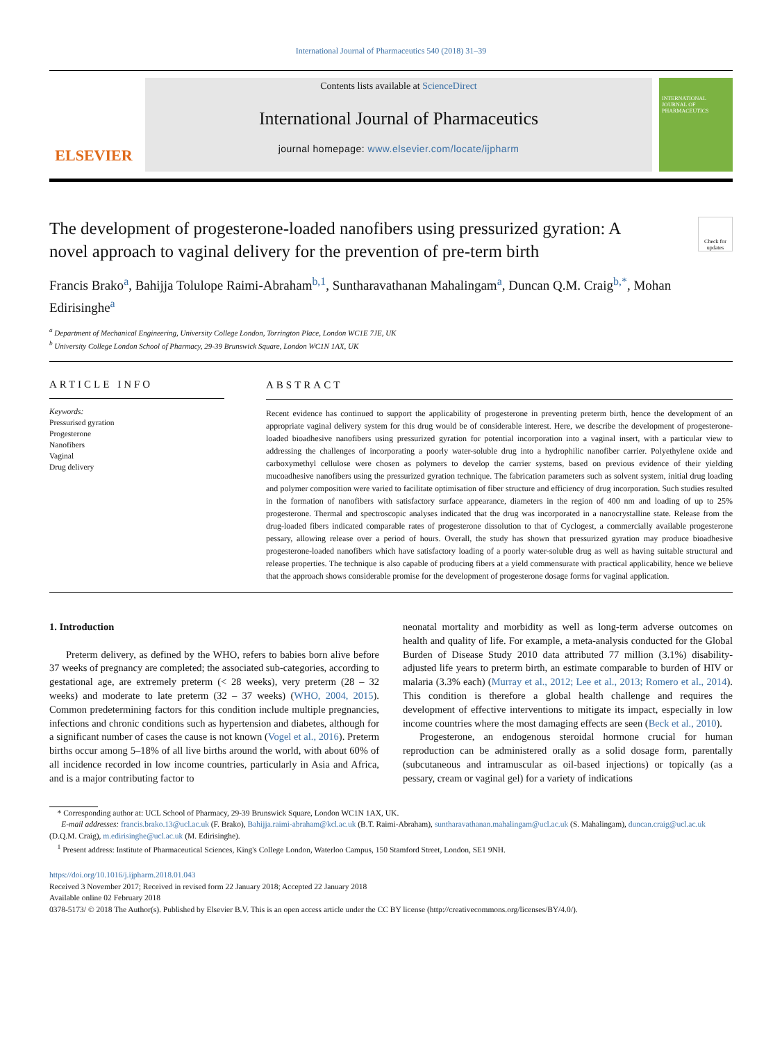International Journal of Pharmaceutics 540 (2018) 31–39
ELSEVIER
Contents lists available at ScienceDirect
International Journal of Pharmaceutics
journal homepage: www.elsevier.com/locate/ijpharm
INTERNATIONAL JOURNAL OF PHARMACEUTICS
The development of progesterone-loaded nanofibers using pressurized gyration: A novel approach to vaginal delivery for the prevention of pre-term birth
Check for updates
Francis Brako<sup>a</sup>, Bahijja Tolulope Raimi-Abraham<sup>b,1</sup>, Suntharavathanan Mahalingam<sup>a</sup>, Duncan Q.M. Craig<sup>b,*</sup>, Mohan Edirisinghe<sup>a</sup>
<sup>a</sup> Department of Mechanical Engineering, University College London, Torrington Place, London WC1E 7JE, UK
<sup>b</sup> University College London School of Pharmacy, 29-39 Brunswick Square, London WC1N 1AX, UK
ARTICLE INFO
Keywords:
Pressurised gyration
Progesterone
Nanofibers
Vaginal
Drug delivery
ABSTRACT
Recent evidence has continued to support the applicability of progesterone in preventing preterm birth, hence the development of an appropriate vaginal delivery system for this drug would be of considerable interest. Here, we describe the development of progesterone-loaded bioadhesive nanofibers using pressurized gyration for potential incorporation into a vaginal insert, with a particular view to addressing the challenges of incorporating a poorly water-soluble drug into a hydrophilic nanofiber carrier. Polyethylene oxide and carboxymethyl cellulose were chosen as polymers to develop the carrier systems, based on previous evidence of their yielding mucoadhesive nanofibers using the pressurized gyration technique. The fabrication parameters such as solvent system, initial drug loading and polymer composition were varied to facilitate optimisation of fiber structure and efficiency of drug incorporation. Such studies resulted in the formation of nanofibers with satisfactory surface appearance, diameters in the region of 400 nm and loading of up to 25% progesterone. Thermal and spectroscopic analyses indicated that the drug was incorporated in a nanocrystalline state. Release from the drug-loaded fibers indicated comparable rates of progesterone dissolution to that of Cyclogest, a commercially available progesterone pessary, allowing release over a period of hours. Overall, the study has shown that pressurized gyration may produce bioadhesive progesterone-loaded nanofibers which have satisfactory loading of a poorly water-soluble drug as well as having suitable structural and release properties. The technique is also capable of producing fibers at a yield commensurate with practical applicability, hence we believe that the approach shows considerable promise for the development of progesterone dosage forms for vaginal application.
1. Introduction
Preterm delivery, as defined by the WHO, refers to babies born alive before 37 weeks of pregnancy are completed; the associated sub-categories, according to gestational age, are extremely preterm (< 28 weeks), very preterm (28 – 32 weeks) and moderate to late preterm (32 – 37 weeks) (WHO, 2004, 2015). Common predetermining factors for this condition include multiple pregnancies, infections and chronic conditions such as hypertension and diabetes, although for a significant number of cases the cause is not known (Vogel et al., 2016). Preterm births occur among 5–18% of all live births around the world, with about 60% of all incidence recorded in low income countries, particularly in Asia and Africa, and is a major contributing factor to
neonatal mortality and morbidity as well as long-term adverse outcomes on health and quality of life. For example, a meta-analysis conducted for the Global Burden of Disease Study 2010 data attributed 77 million (3.1%) disability-adjusted life years to preterm birth, an estimate comparable to burden of HIV or malaria (3.3% each) (Murray et al., 2012; Lee et al., 2013; Romero et al., 2014). This condition is therefore a global health challenge and requires the development of effective interventions to mitigate its impact, especially in low income countries where the most damaging effects are seen (Beck et al., 2010).
Progesterone, an endogenous steroidal hormone crucial for human reproduction can be administered orally as a solid dosage form, parentally (subcutaneous and intramuscular as oil-based injections) or topically (as a pessary, cream or vaginal gel) for a variety of indications
* Corresponding author at: UCL School of Pharmacy, 29-39 Brunswick Square, London WC1N 1AX, UK.
E-mail addresses: francis.brako.13@ucl.ac.uk (F. Brako), Bahijja.raimi-abraham@kcl.ac.uk (B.T. Raimi-Abraham), suntharavathanan.mahalingam@ucl.ac.uk (S. Mahalingam), duncan.craig@ucl.ac.uk (D.Q.M. Craig), m.edirisinghe@ucl.ac.uk (M. Edirisinghe).
<sup>1</sup> Present address: Institute of Pharmaceutical Sciences, King's College London, Waterloo Campus, 150 Stamford Street, London, SE1 9NH.
https://doi.org/10.1016/j.ijpharm.2018.01.043
Received 3 November 2017; Received in revised form 22 January 2018; Accepted 22 January 2018
Available online 02 February 2018
0378-5173/ © 2018 The Author(s). Published by Elsevier B.V. This is an open access article under the CC BY license (http://creativecommons.org/licenses/BY/4.0/).